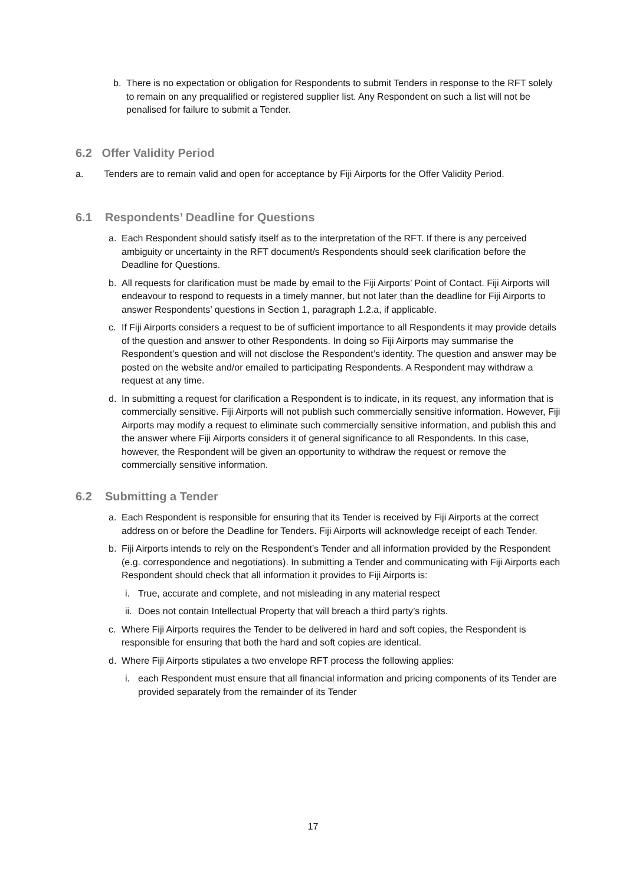b. There is no expectation or obligation for Respondents to submit Tenders in response to the RFT solely to remain on any prequalified or registered supplier list. Any Respondent on such a list will not be penalised for failure to submit a Tender.
6.2 Offer Validity Period
a. Tenders are to remain valid and open for acceptance by Fiji Airports for the Offer Validity Period.
6.1 Respondents’ Deadline for Questions
a. Each Respondent should satisfy itself as to the interpretation of the RFT. If there is any perceived ambiguity or uncertainty in the RFT document/s Respondents should seek clarification before the Deadline for Questions.
b. All requests for clarification must be made by email to the Fiji Airports’ Point of Contact. Fiji Airports will endeavour to respond to requests in a timely manner, but not later than the deadline for Fiji Airports to answer Respondents’ questions in Section 1, paragraph 1.2.a, if applicable.
c. If Fiji Airports considers a request to be of sufficient importance to all Respondents it may provide details of the question and answer to other Respondents. In doing so Fiji Airports may summarise the Respondent’s question and will not disclose the Respondent’s identity. The question and answer may be posted on the website and/or emailed to participating Respondents. A Respondent may withdraw a request at any time.
d. In submitting a request for clarification a Respondent is to indicate, in its request, any information that is commercially sensitive. Fiji Airports will not publish such commercially sensitive information. However, Fiji Airports may modify a request to eliminate such commercially sensitive information, and publish this and the answer where Fiji Airports considers it of general significance to all Respondents. In this case, however, the Respondent will be given an opportunity to withdraw the request or remove the commercially sensitive information.
6.2 Submitting a Tender
a. Each Respondent is responsible for ensuring that its Tender is received by Fiji Airports at the correct address on or before the Deadline for Tenders. Fiji Airports will acknowledge receipt of each Tender.
b. Fiji Airports intends to rely on the Respondent’s Tender and all information provided by the Respondent (e.g. correspondence and negotiations). In submitting a Tender and communicating with Fiji Airports each Respondent should check that all information it provides to Fiji Airports is:
i. True, accurate and complete, and not misleading in any material respect
ii.
Does not contain Intellectual Property that will breach a third party’s rights.
c. Where Fiji Airports requires the Tender to be delivered in hard and soft copies, the Respondent is responsible for ensuring that both the hard and soft copies are identical.
d. Where Fiji Airports stipulates a two envelope RFT process the following applies:
i. each Respondent must ensure that all financial information and pricing components of its Tender are provided separately from the remainder of its Tender
17